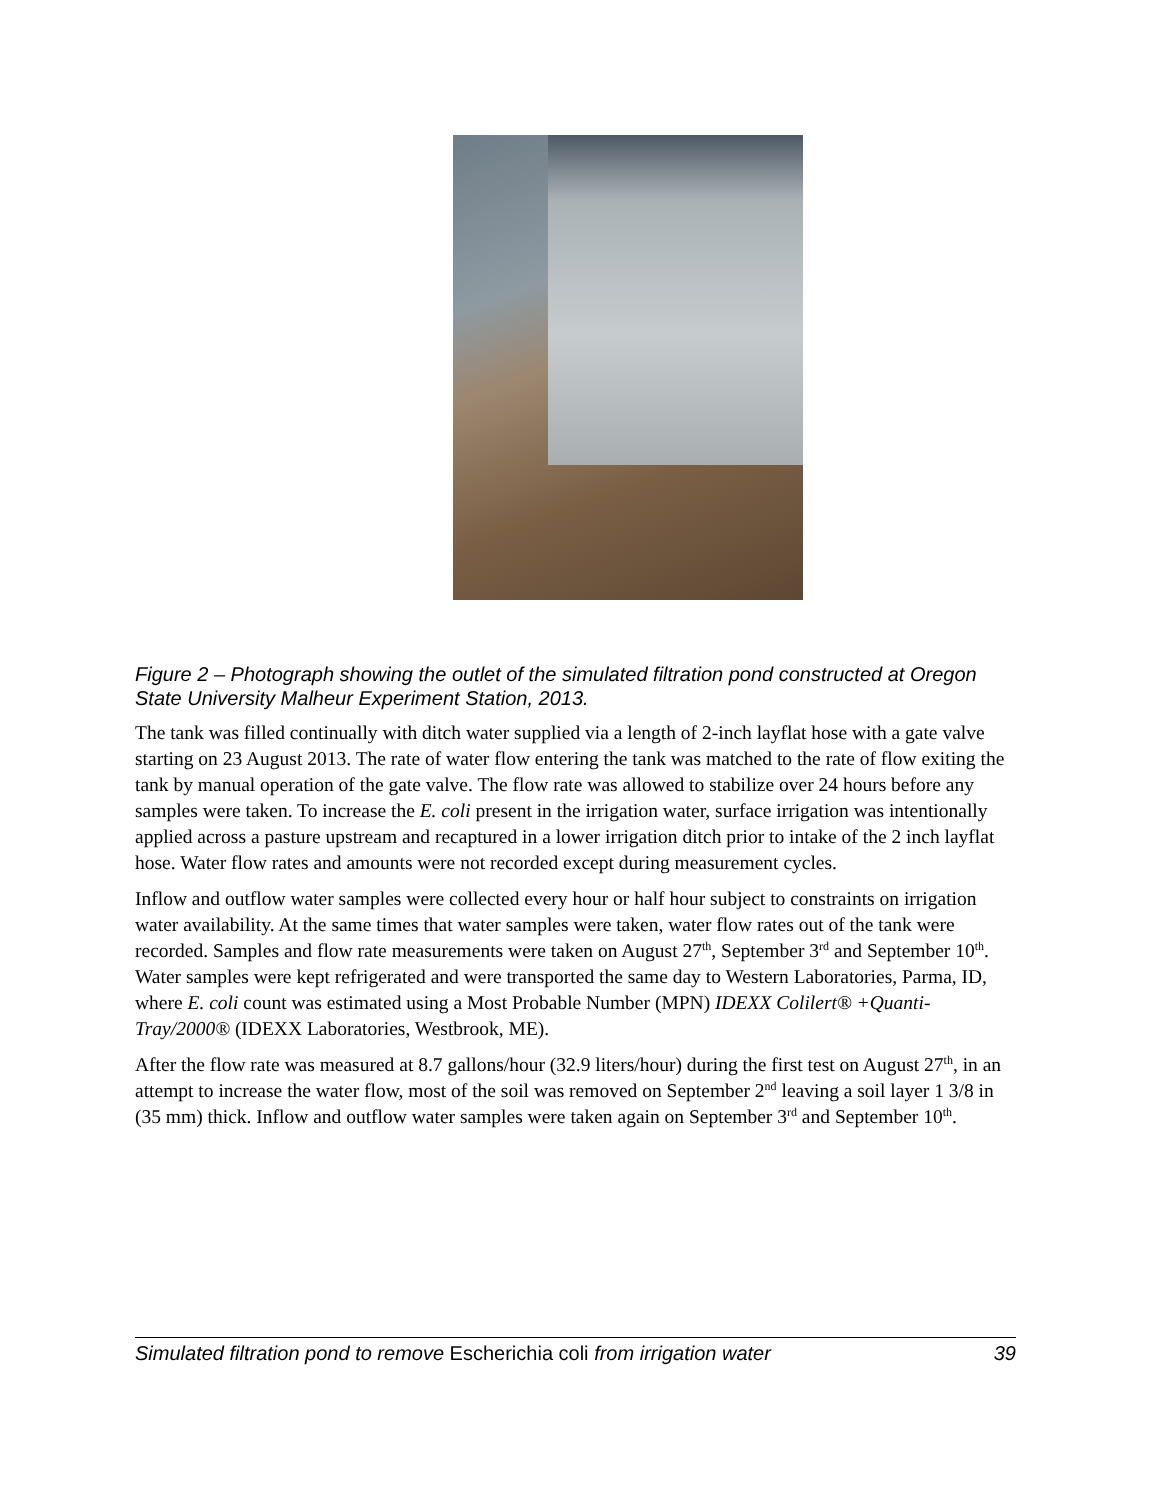Figure 2 – Photograph showing the outlet of the simulated filtration pond constructed at Oregon State University Malheur Experiment Station, 2013.
The tank was filled continually with ditch water supplied via a length of 2-inch layflat hose with a gate valve starting on 23 August 2013. The rate of water flow entering the tank was matched to the rate of flow exiting the tank by manual operation of the gate valve. The flow rate was allowed to stabilize over 24 hours before any samples were taken. To increase the E. coli present in the irrigation water, surface irrigation was intentionally applied across a pasture upstream and recaptured in a lower irrigation ditch prior to intake of the 2 inch layflat hose. Water flow rates and amounts were not recorded except during measurement cycles.
Inflow and outflow water samples were collected every hour or half hour subject to constraints on irrigation water availability. At the same times that water samples were taken, water flow rates out of the tank were recorded. Samples and flow rate measurements were taken on August 27<sup>th</sup>, September 3<sup>rd</sup> and September 10<sup>th</sup>. Water samples were kept refrigerated and were transported the same day to Western Laboratories, Parma, ID, where E. coli count was estimated using a Most Probable Number (MPN) IDEXX Colilert® +Quanti-Tray/2000® (IDEXX Laboratories, Westbrook, ME).
After the flow rate was measured at 8.7 gallons/hour (32.9 liters/hour) during the first test on August 27<sup>th</sup>, in an attempt to increase the water flow, most of the soil was removed on September 2<sup>nd</sup> leaving a soil layer 1 3/8 in (35 mm) thick. Inflow and outflow water samples were taken again on September 3<sup>rd</sup> and September 10<sup>th</sup>.
Simulated filtration pond to remove Escherichia coli from irrigation water 39